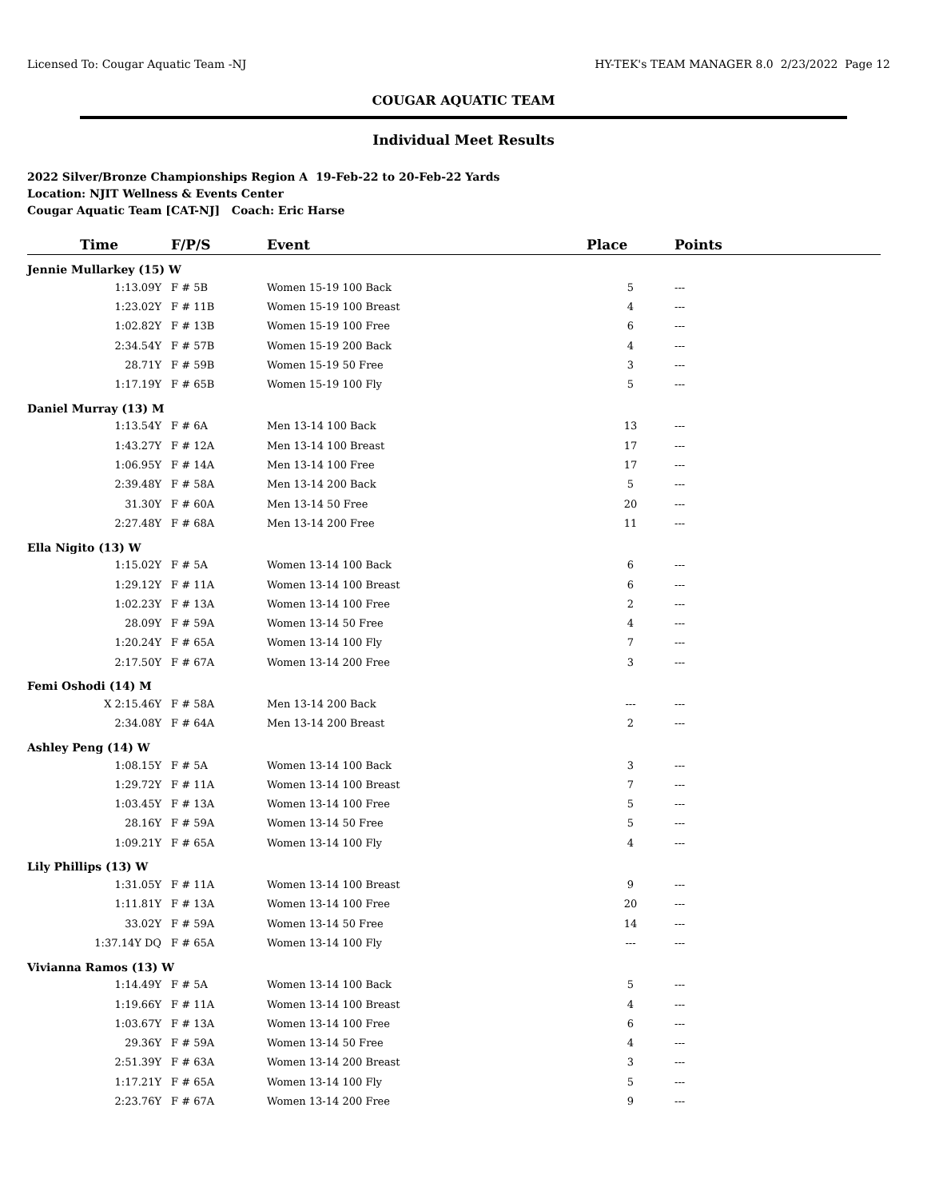Licensed To: Cougar Aquatic Team -NJ HY-TEK's TEAM MANAGER 8.0 2/23/2022 Page 12
COUGAR AQUATIC TEAM
Individual Meet Results
2022 Silver/Bronze Championships Region A 19-Feb-22 to 20-Feb-22 Yards
Location: NJIT Wellness & Events Center
Cougar Aquatic Team [CAT-NJ] Coach: Eric Harse
| Time | F/P/S | Event | Place | Points |
| --- | --- | --- | --- | --- |
| Jennie Mullarkey (15) W | | | | |
| 1:13.09Y | F # 5B | Women 15-19 100 Back | 5 | --- |
| 1:23.02Y | F # 11B | Women 15-19 100 Breast | 4 | --- |
| 1:02.82Y | F # 13B | Women 15-19 100 Free | 6 | --- |
| 2:34.54Y | F # 57B | Women 15-19 200 Back | 4 | --- |
| 28.71Y | F # 59B | Women 15-19 50 Free | 3 | --- |
| 1:17.19Y | F # 65B | Women 15-19 100 Fly | 5 | --- |
| Daniel Murray (13) M | | | | |
| 1:13.54Y | F # 6A | Men 13-14 100 Back | 13 | --- |
| 1:43.27Y | F # 12A | Men 13-14 100 Breast | 17 | --- |
| 1:06.95Y | F # 14A | Men 13-14 100 Free | 17 | --- |
| 2:39.48Y | F # 58A | Men 13-14 200 Back | 5 | --- |
| 31.30Y | F # 60A | Men 13-14 50 Free | 20 | --- |
| 2:27.48Y | F # 68A | Men 13-14 200 Free | 11 | --- |
| Ella Nigito (13) W | | | | |
| 1:15.02Y | F # 5A | Women 13-14 100 Back | 6 | --- |
| 1:29.12Y | F # 11A | Women 13-14 100 Breast | 6 | --- |
| 1:02.23Y | F # 13A | Women 13-14 100 Free | 2 | --- |
| 28.09Y | F # 59A | Women 13-14 50 Free | 4 | --- |
| 1:20.24Y | F # 65A | Women 13-14 100 Fly | 7 | --- |
| 2:17.50Y | F # 67A | Women 13-14 200 Free | 3 | --- |
| Femi Oshodi (14) M | | | | |
| X 2:15.46Y | F # 58A | Men 13-14 200 Back | --- | --- |
| 2:34.08Y | F # 64A | Men 13-14 200 Breast | 2 | --- |
| Ashley Peng (14) W | | | | |
| 1:08.15Y | F # 5A | Women 13-14 100 Back | 3 | --- |
| 1:29.72Y | F # 11A | Women 13-14 100 Breast | 7 | --- |
| 1:03.45Y | F # 13A | Women 13-14 100 Free | 5 | --- |
| 28.16Y | F # 59A | Women 13-14 50 Free | 5 | --- |
| 1:09.21Y | F # 65A | Women 13-14 100 Fly | 4 | --- |
| Lily Phillips (13) W | | | | |
| 1:31.05Y | F # 11A | Women 13-14 100 Breast | 9 | --- |
| 1:11.81Y | F # 13A | Women 13-14 100 Free | 20 | --- |
| 33.02Y | F # 59A | Women 13-14 50 Free | 14 | --- |
| 1:37.14Y DQ | F # 65A | Women 13-14 100 Fly | --- | --- |
| Vivianna Ramos (13) W | | | | |
| 1:14.49Y | F # 5A | Women 13-14 100 Back | 5 | --- |
| 1:19.66Y | F # 11A | Women 13-14 100 Breast | 4 | --- |
| 1:03.67Y | F # 13A | Women 13-14 100 Free | 6 | --- |
| 29.36Y | F # 59A | Women 13-14 50 Free | 4 | --- |
| 2:51.39Y | F # 63A | Women 13-14 200 Breast | 3 | --- |
| 1:17.21Y | F # 65A | Women 13-14 100 Fly | 5 | --- |
| 2:23.76Y | F # 67A | Women 13-14 200 Free | 9 | --- |